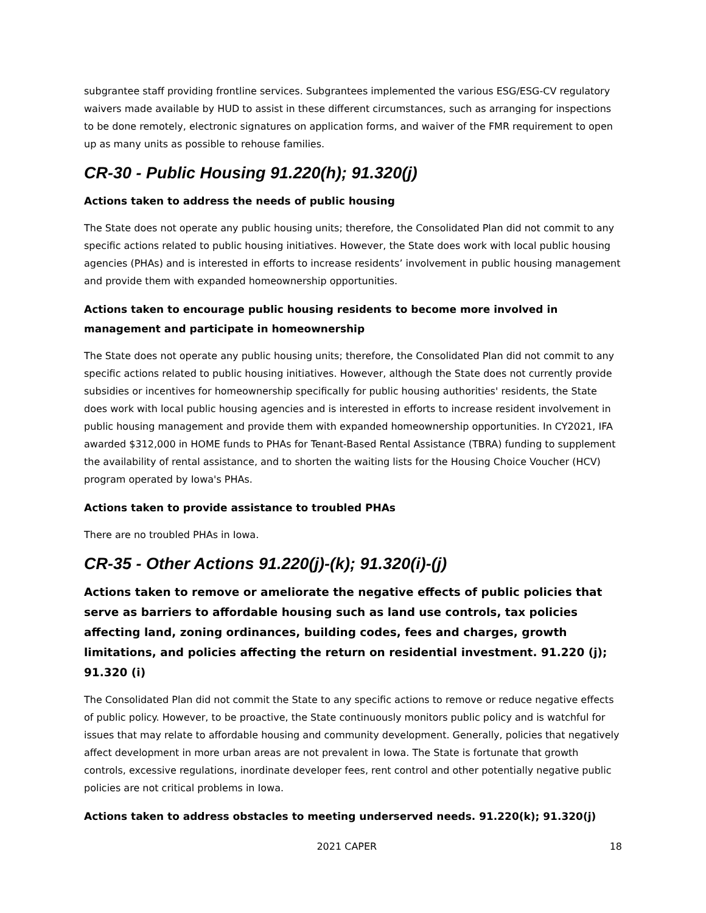subgrantee staff providing frontline services. Subgrantees implemented the various ESG/ESG-CV regulatory waivers made available by HUD to assist in these different circumstances, such as arranging for inspections to be done remotely, electronic signatures on application forms, and waiver of the FMR requirement to open up as many units as possible to rehouse families.
CR-30 - Public Housing 91.220(h); 91.320(j)
Actions taken to address the needs of public housing
The State does not operate any public housing units; therefore, the Consolidated Plan did not commit to any specific actions related to public housing initiatives. However, the State does work with local public housing agencies (PHAs) and is interested in efforts to increase residents’ involvement in public housing management and provide them with expanded homeownership opportunities.
Actions taken to encourage public housing residents to become more involved in management and participate in homeownership
The State does not operate any public housing units; therefore, the Consolidated Plan did not commit to any specific actions related to public housing initiatives. However, although the State does not currently provide subsidies or incentives for homeownership specifically for public housing authorities' residents, the State does work with local public housing agencies and is interested in efforts to increase resident involvement in public housing management and provide them with expanded homeownership opportunities. In CY2021, IFA awarded $312,000 in HOME funds to PHAs for Tenant-Based Rental Assistance (TBRA) funding to supplement the availability of rental assistance, and to shorten the waiting lists for the Housing Choice Voucher (HCV) program operated by Iowa's PHAs.
Actions taken to provide assistance to troubled PHAs
There are no troubled PHAs in Iowa.
CR-35 - Other Actions 91.220(j)-(k); 91.320(i)-(j)
Actions taken to remove or ameliorate the negative effects of public policies that serve as barriers to affordable housing such as land use controls, tax policies affecting land, zoning ordinances, building codes, fees and charges, growth limitations, and policies affecting the return on residential investment. 91.220 (j); 91.320 (i)
The Consolidated Plan did not commit the State to any specific actions to remove or reduce negative effects of public policy. However, to be proactive, the State continuously monitors public policy and is watchful for issues that may relate to affordable housing and community development. Generally, policies that negatively affect development in more urban areas are not prevalent in Iowa. The State is fortunate that growth controls, excessive regulations, inordinate developer fees, rent control and other potentially negative public policies are not critical problems in Iowa.
Actions taken to address obstacles to meeting underserved needs. 91.220(k); 91.320(j)
2021 CAPER 18